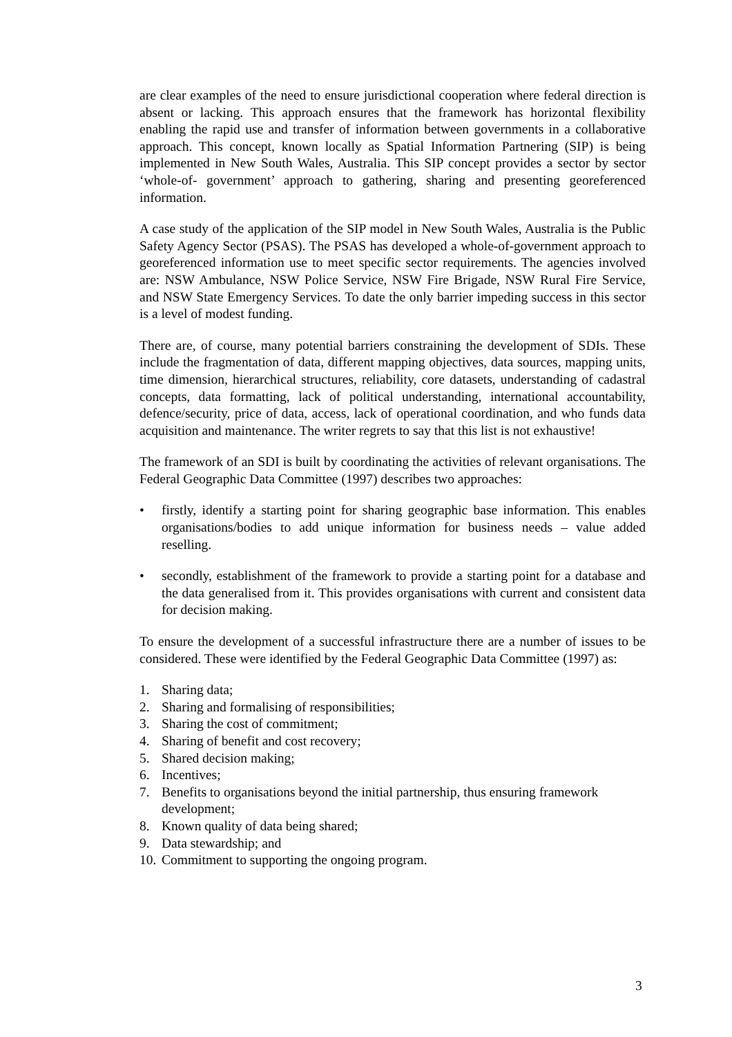are clear examples of the need to ensure jurisdictional cooperation where federal direction is absent or lacking. This approach ensures that the framework has horizontal flexibility enabling the rapid use and transfer of information between governments in a collaborative approach. This concept, known locally as Spatial Information Partnering (SIP) is being implemented in New South Wales, Australia. This SIP concept provides a sector by sector ‘whole-of- government’ approach to gathering, sharing and presenting georeferenced information.
A case study of the application of the SIP model in New South Wales, Australia is the Public Safety Agency Sector (PSAS). The PSAS has developed a whole-of-government approach to georeferenced information use to meet specific sector requirements. The agencies involved are: NSW Ambulance, NSW Police Service, NSW Fire Brigade, NSW Rural Fire Service, and NSW State Emergency Services. To date the only barrier impeding success in this sector is a level of modest funding.
There are, of course, many potential barriers constraining the development of SDIs. These include the fragmentation of data, different mapping objectives, data sources, mapping units, time dimension, hierarchical structures, reliability, core datasets, understanding of cadastral concepts, data formatting, lack of political understanding, international accountability, defence/security, price of data, access, lack of operational coordination, and who funds data acquisition and maintenance. The writer regrets to say that this list is not exhaustive!
The framework of an SDI is built by coordinating the activities of relevant organisations. The Federal Geographic Data Committee (1997) describes two approaches:
• firstly, identify a starting point for sharing geographic base information. This enables organisations/bodies to add unique information for business needs – value added reselling.
• secondly, establishment of the framework to provide a starting point for a database and the data generalised from it. This provides organisations with current and consistent data for decision making.
To ensure the development of a successful infrastructure there are a number of issues to be considered. These were identified by the Federal Geographic Data Committee (1997) as:
1. Sharing data;
2. Sharing and formalising of responsibilities;
3. Sharing the cost of commitment;
4. Sharing of benefit and cost recovery;
5. Shared decision making;
6. Incentives;
7. Benefits to organisations beyond the initial partnership, thus ensuring framework development;
8. Known quality of data being shared;
9. Data stewardship; and
10. Commitment to supporting the ongoing program.
3